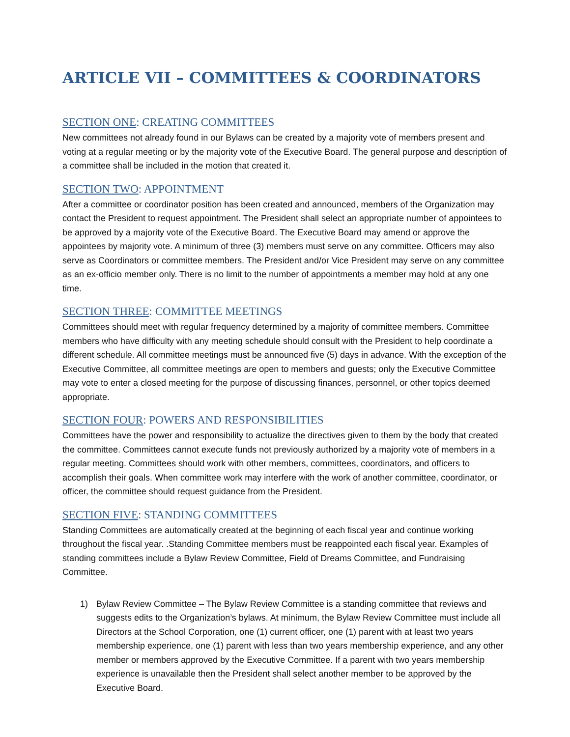ARTICLE VII – COMMITTEES & COORDINATORS
SECTION ONE: CREATING COMMITTEES
New committees not already found in our Bylaws can be created by a majority vote of members present and voting at a regular meeting or by the majority vote of the Executive Board. The general purpose and description of a committee shall be included in the motion that created it.
SECTION TWO: APPOINTMENT
After a committee or coordinator position has been created and announced, members of the Organization may contact the President to request appointment. The President shall select an appropriate number of appointees to be approved by a majority vote of the Executive Board. The Executive Board may amend or approve the appointees by majority vote. A minimum of three (3) members must serve on any committee. Officers may also serve as Coordinators or committee members. The President and/or Vice President may serve on any committee as an ex-officio member only. There is no limit to the number of appointments a member may hold at any one time.
SECTION THREE: COMMITTEE MEETINGS
Committees should meet with regular frequency determined by a majority of committee members. Committee members who have difficulty with any meeting schedule should consult with the President to help coordinate a different schedule. All committee meetings must be announced five (5) days in advance. With the exception of the Executive Committee, all committee meetings are open to members and guests; only the Executive Committee may vote to enter a closed meeting for the purpose of discussing finances, personnel, or other topics deemed appropriate.
SECTION FOUR: POWERS AND RESPONSIBILITIES
Committees have the power and responsibility to actualize the directives given to them by the body that created the committee. Committees cannot execute funds not previously authorized by a majority vote of members in a regular meeting. Committees should work with other members, committees, coordinators, and officers to accomplish their goals. When committee work may interfere with the work of another committee, coordinator, or officer, the committee should request guidance from the President.
SECTION FIVE: STANDING COMMITTEES
Standing Committees are automatically created at the beginning of each fiscal year and continue working throughout the fiscal year. .Standing Committee members must be reappointed each fiscal year. Examples of standing committees include a Bylaw Review Committee, Field of Dreams Committee, and Fundraising Committee.
1) Bylaw Review Committee – The Bylaw Review Committee is a standing committee that reviews and suggests edits to the Organization’s bylaws. At minimum, the Bylaw Review Committee must include all Directors at the School Corporation, one (1) current officer, one (1) parent with at least two years membership experience, one (1) parent with less than two years membership experience, and any other member or members approved by the Executive Committee. If a parent with two years membership experience is unavailable then the President shall select another member to be approved by the Executive Board.